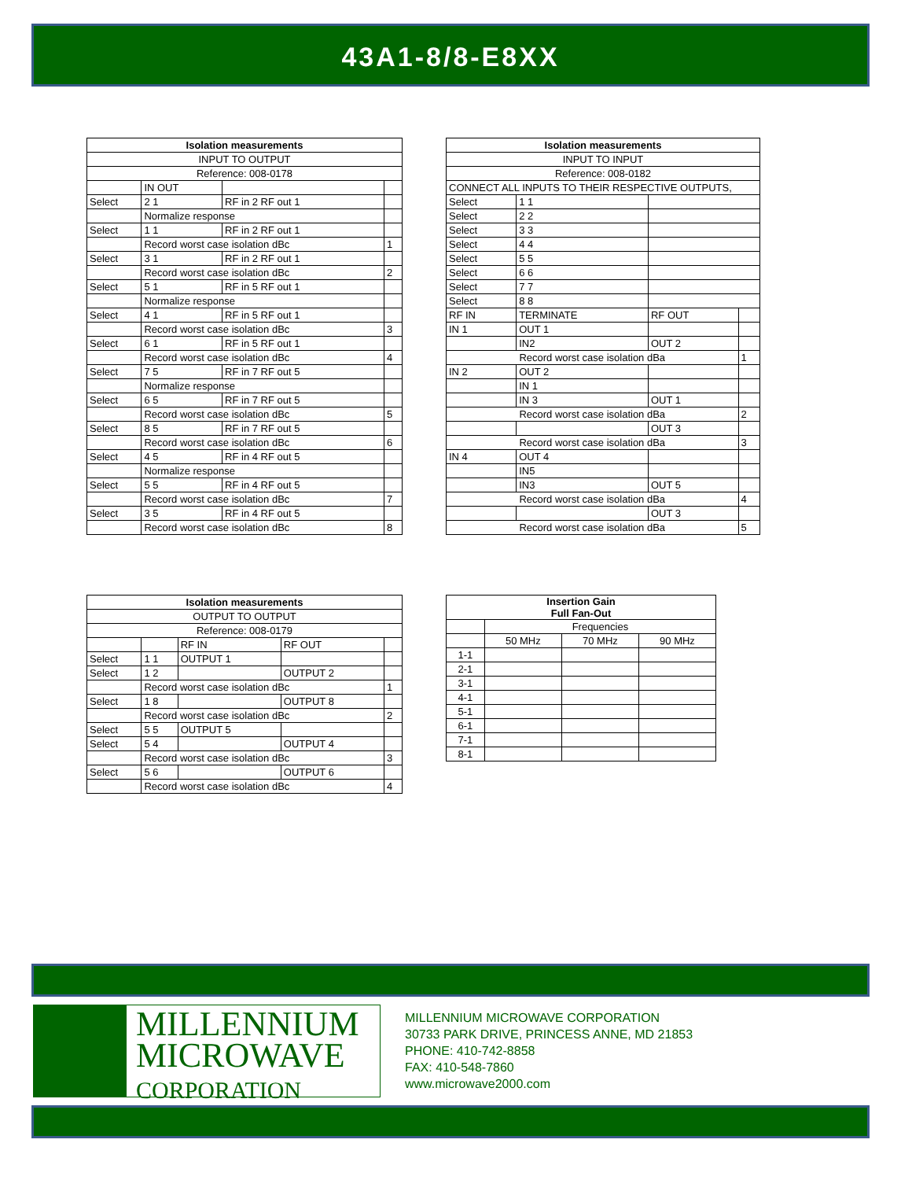43A1-8/8-E8XX
| Isolation measurements | | | |
| --- | --- | --- | --- |
| INPUT TO OUTPUT | | | |
| Reference: 008-0178 | | | |
| | IN OUT | | |
| Select | 2 1 | RF in 2 RF out 1 | |
| | Normalize response | | |
| Select | 1 1 | RF in 2 RF out 1 | |
| | Record worst case isolation dBc | | 1 |
| Select | 3 1 | RF in 2 RF out 1 | |
| | Record worst case isolation dBc | | 2 |
| Select | 5 1 | RF in 5 RF out 1 | |
| | Normalize response | | |
| Select | 4 1 | RF in 5 RF out 1 | |
| | Record worst case isolation dBc | | 3 |
| Select | 6 1 | RF in 5 RF out 1 | |
| | Record worst case isolation dBc | | 4 |
| Select | 7 5 | RF in 7 RF out 5 | |
| | Normalize response | | |
| Select | 6 5 | RF in 7 RF out 5 | |
| | Record worst case isolation dBc | | 5 |
| Select | 8 5 | RF in 7 RF out 5 | |
| | Record worst case isolation dBc | | 6 |
| Select | 4 5 | RF in 4 RF out 5 | |
| | Normalize response | | |
| Select | 5 5 | RF in 4 RF out 5 | |
| | Record worst case isolation dBc | | 7 |
| Select | 3 5 | RF in 4 RF out 5 | |
| | Record worst case isolation dBc | | 8 |
| Isolation measurements | | | |
| --- | --- | --- | --- |
| INPUT TO INPUT | | | |
| Reference: 008-0182 | | | |
| CONNECT ALL INPUTS TO THEIR RESPECTIVE OUTPUTS, | | | |
| Select | 1 1 | | |
| Select | 2 2 | | |
| Select | 3 3 | | |
| Select | 4 4 | | |
| Select | 5 5 | | |
| Select | 6 6 | | |
| Select | 7 7 | | |
| Select | 8 8 | | |
| RF IN | TERMINATE | RF OUT | |
| IN 1 | OUT 1 | | |
| | IN2 | OUT 2 | |
| Record worst case isolation dBa | | | 1 |
| IN 2 | OUT 2 | | |
| | IN 1 | | |
| | IN 3 | OUT 1 | |
| Record worst case isolation dBa | | | 2 |
| | | OUT 3 | |
| Record worst case isolation dBa | | | 3 |
| IN 4 | OUT 4 | | |
| | IN5 | | |
| | IN3 | OUT 5 | |
| Record worst case isolation dBa | | | 4 |
| | | OUT 3 | |
| Record worst case isolation dBa | | | 5 |
| Isolation measurements | | | | |
| --- | --- | --- | --- | --- |
| OUTPUT TO OUTPUT | | | | |
| Reference: 008-0179 | | | | |
| | | RF IN | RF OUT | |
| Select | 1 1 | OUTPUT 1 | | |
| Select | 1 2 | | OUTPUT 2 | |
| | Record worst case isolation dBc | | | 1 |
| Select | 1 8 | | OUTPUT 8 | |
| | Record worst case isolation dBc | | | 2 |
| Select | 5 5 | OUTPUT 5 | | |
| Select | 5 4 | | OUTPUT 4 | |
| | Record worst case isolation dBc | | | 3 |
| Select | 5 6 | | OUTPUT 6 | |
| | Record worst case isolation dBc | | | 4 |
| Insertion Gain Full Fan-Out | | | |
| --- | --- | --- | --- |
| | Frequencies | | |
| | 50 MHz | 70 MHz | 90 MHz |
| 1-1 | | | |
| 2-1 | | | |
| 3-1 | | | |
| 4-1 | | | |
| 5-1 | | | |
| 6-1 | | | |
| 7-1 | | | |
| 8-1 | | | |
MILLENNIUM
MICROWAVE
CORPORATION
MILLENNIUM MICROWAVE CORPORATION
30733 PARK DRIVE, PRINCESS ANNE, MD 21853
PHONE: 410-742-8858
FAX: 410-548-7860
www.microwave2000.com